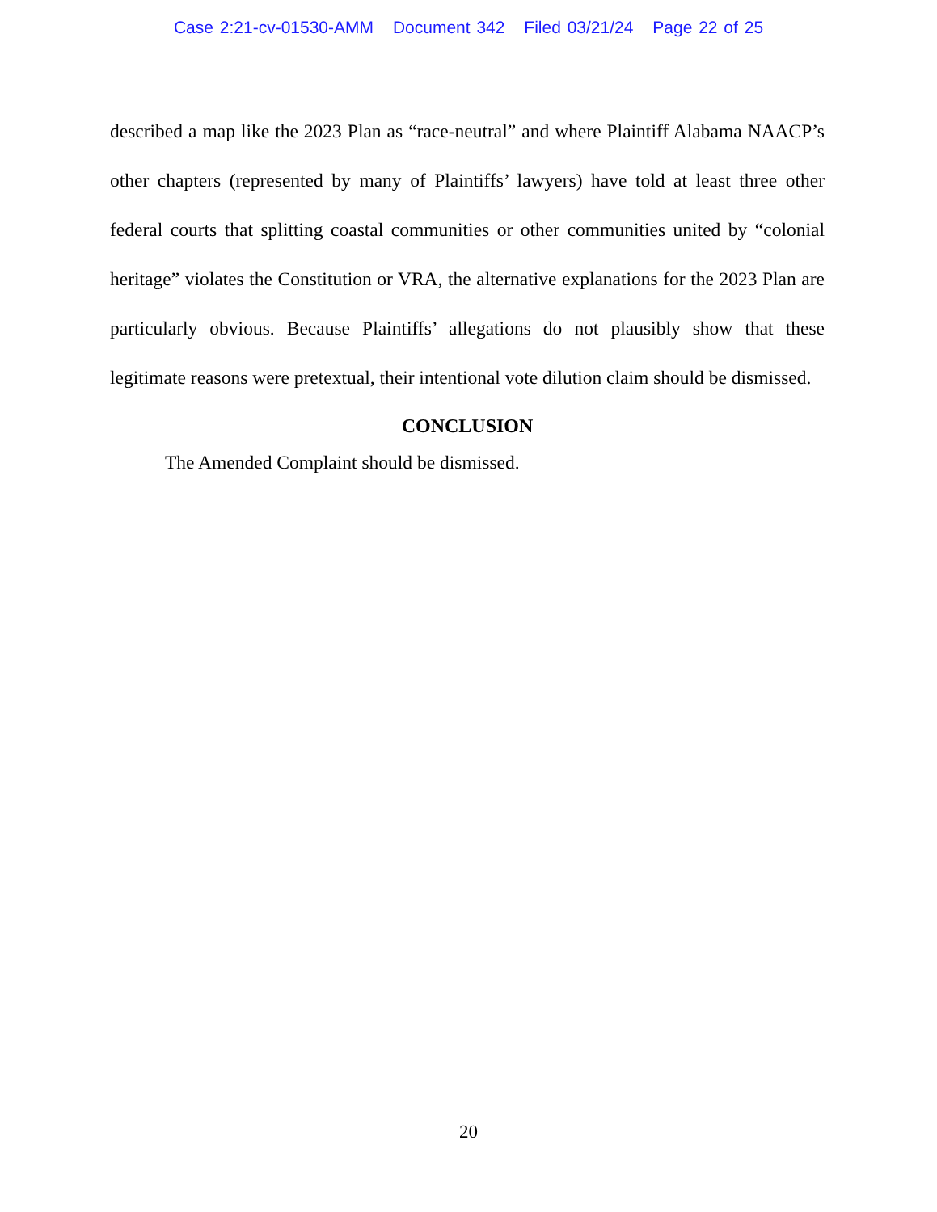Case 2:21-cv-01530-AMM Document 342 Filed 03/21/24 Page 22 of 25
described a map like the 2023 Plan as “race-neutral” and where Plaintiff Alabama NAACP’s other chapters (represented by many of Plaintiffs’ lawyers) have told at least three other federal courts that splitting coastal communities or other communities united by “colonial heritage” violates the Constitution or VRA, the alternative explanations for the 2023 Plan are particularly obvious. Because Plaintiffs’ allegations do not plausibly show that these legitimate reasons were pretextual, their intentional vote dilution claim should be dismissed.
CONCLUSION
The Amended Complaint should be dismissed.
20